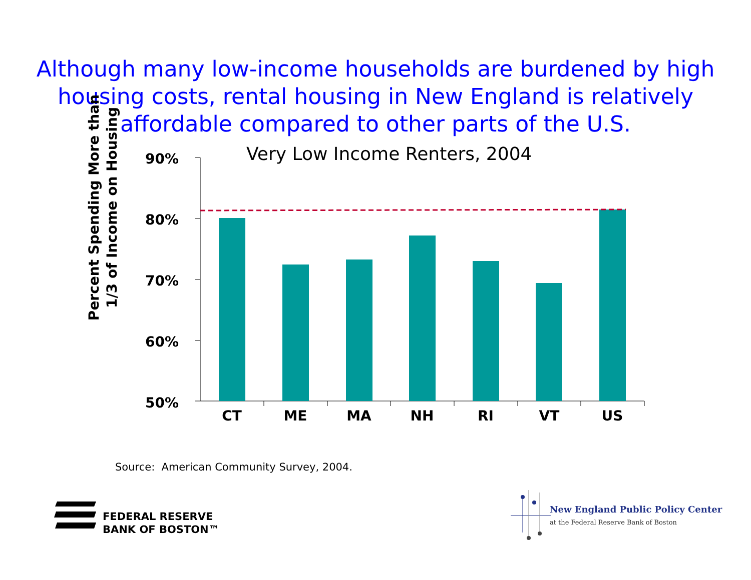Although many low-income households are burdened by high housing costs, rental housing in New England is relatively affordable compared to other parts of the U.S.
Very Low Income Renters, 2004
Percent Spending More than
1/3 of Income on Housing
90%
80%
70%
60%
50%
CT ME MA NH RI VT US
Source: American Community Survey, 2004.
FEDERAL RESERVE
BANK OF BOSTON™
New England Public Policy Center
at the Federal Reserve Bank of Boston